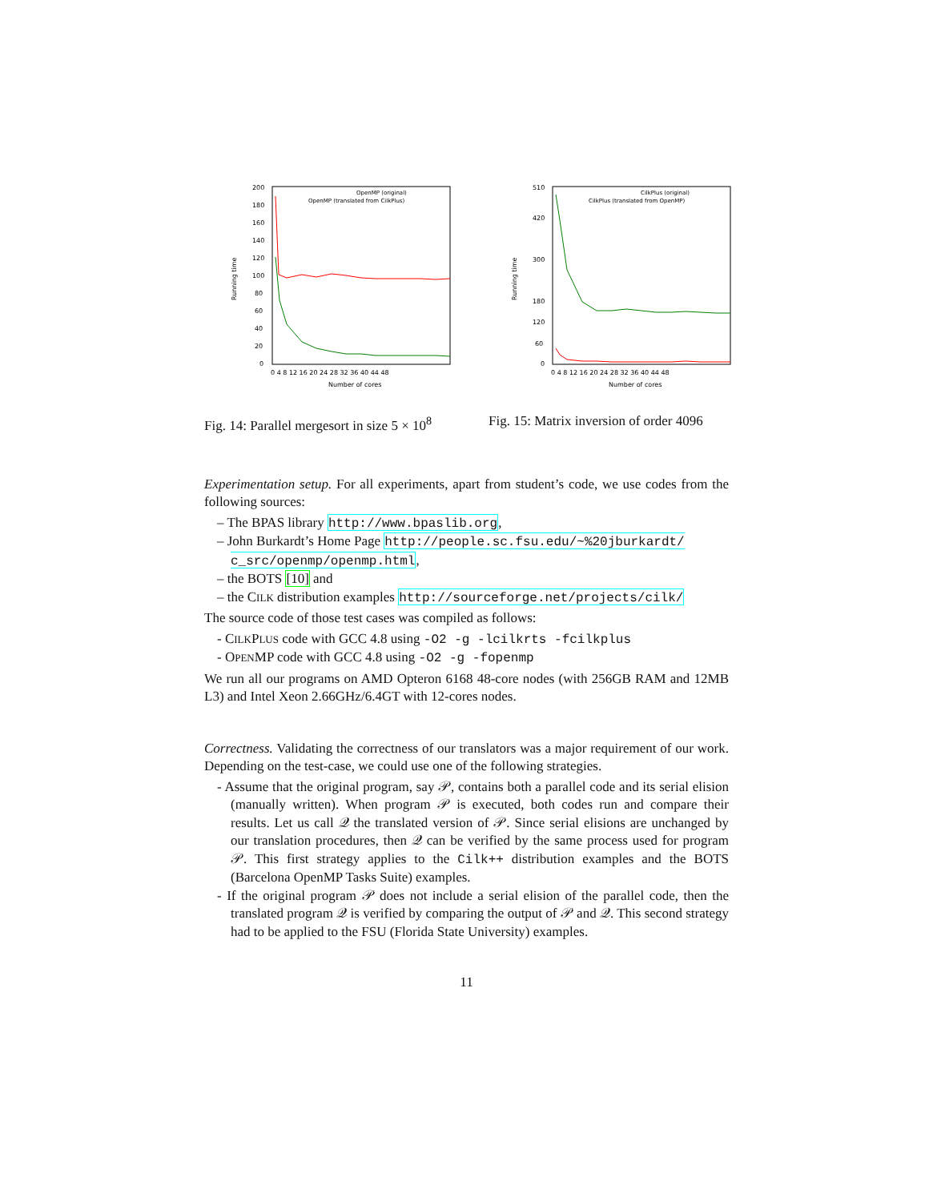200
180
160
140
120
100
80
60
40
20
0
0 4 8 12 16 20 24 28 32 36 40 44 48
Number of cores
Running time
OpenMP (original)
OpenMP (translated from CilkPlus)
Fig. 14: Parallel mergesort in size 5 × 10<sup>8</sup>
510
420
300
180
120
60
0
0 4 8 12 16 20 24 28 32 36 40 44 48
Number of cores
Running time
CilkPlus (original)
CilkPlus (translated from OpenMP)
Fig. 15: Matrix inversion of order 4096
Experimentation setup. For all experiments, apart from student’s code, we use codes from the following sources:
– The BPAS library http://www.bpaslib.org,
– John Burkardt’s Home Page http://people.sc.fsu.edu/~%20jburkardt/ c_src/openmp/openmp.html,
– the BOTS [10] and
– the CILK distribution examples http://sourceforge.net/projects/cilk/
The source code of those test cases was compiled as follows:
- CILKPLUS code with GCC 4.8 using -O2 -g -lcilkrts -fcilkplus
- OPENMP code with GCC 4.8 using -O2 -g -fopenmp
We run all our programs on AMD Opteron 6168 48-core nodes (with 256GB RAM and 12MB L3) and Intel Xeon 2.66GHz/6.4GT with 12-cores nodes.
Correctness. Validating the correctness of our translators was a major requirement of our work. Depending on the test-case, we could use one of the following strategies.
- Assume that the original program, say 𝒫, contains both a parallel code and its serial elision (manually written). When program 𝒫 is executed, both codes run and compare their results. Let us call 𝒬 the translated version of 𝒫. Since serial elisions are unchanged by our translation procedures, then 𝒬 can be verified by the same process used for program 𝒫. This first strategy applies to the Cilk++ distribution examples and the BOTS (Barcelona OpenMP Tasks Suite) examples.
- If the original program 𝒫 does not include a serial elision of the parallel code, then the translated program 𝒬 is verified by comparing the output of 𝒫 and 𝒬. This second strategy had to be applied to the FSU (Florida State University) examples.
11